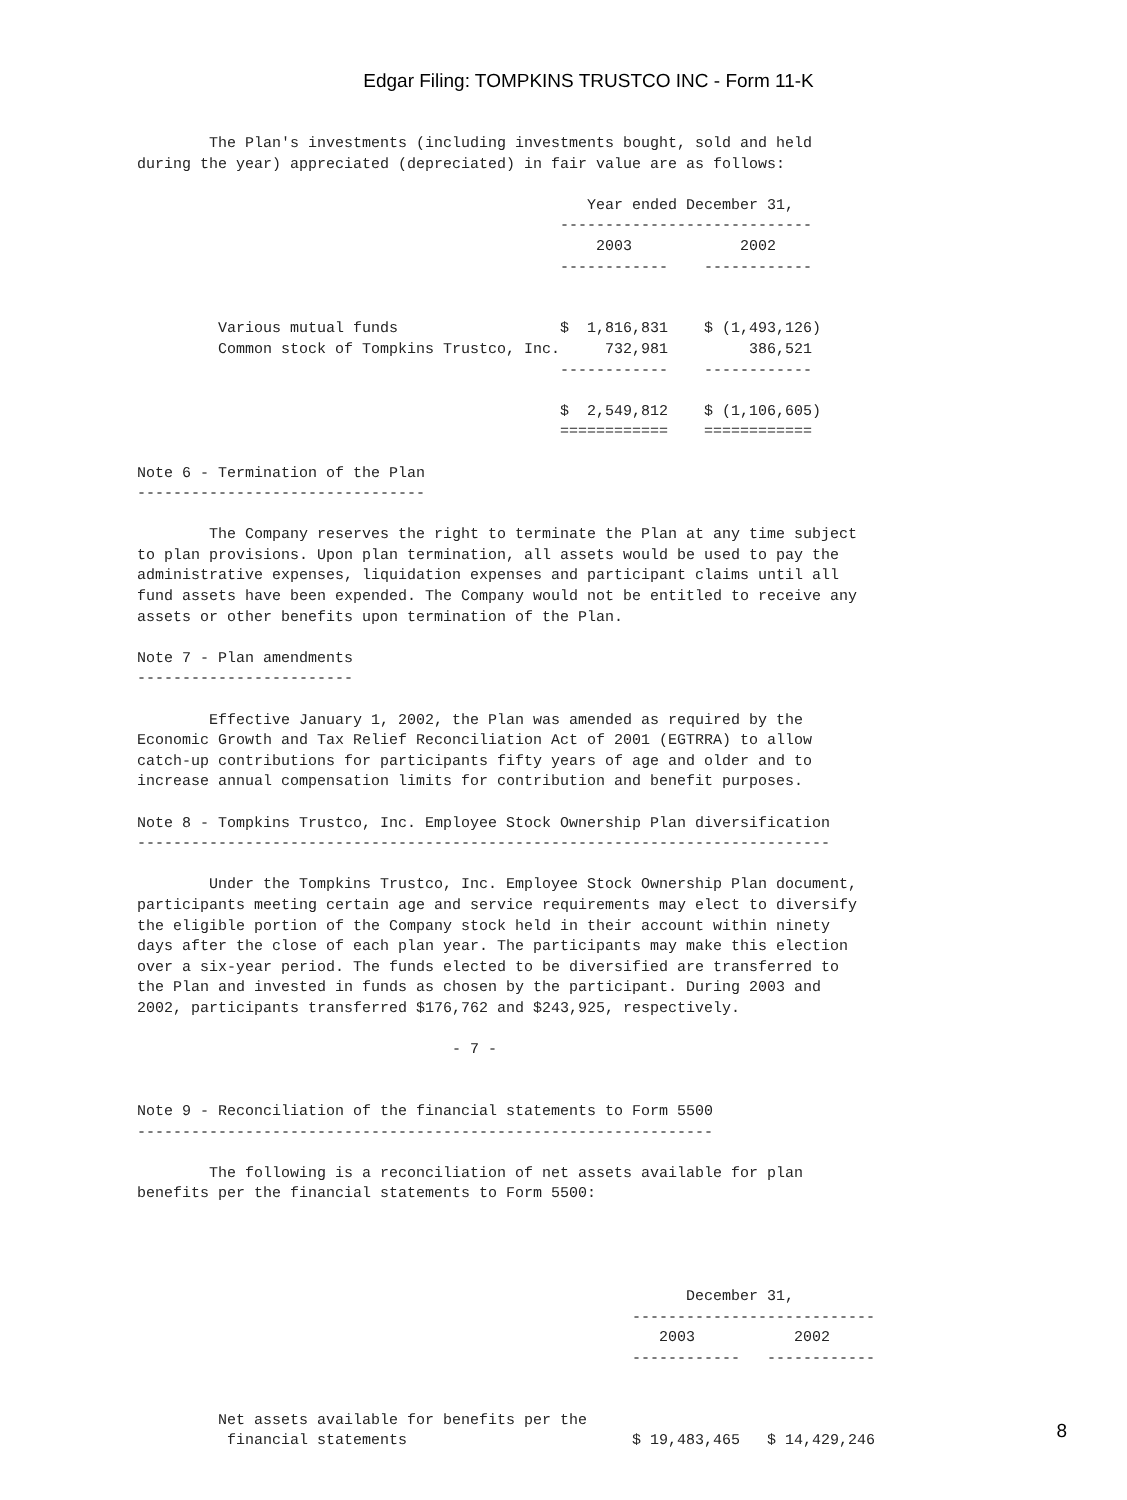Edgar Filing: TOMPKINS TRUSTCO INC - Form 11-K
        The Plan's investments (including investments bought, sold and held
during the year) appreciated (depreciated) in fair value are as follows:

                                                  Year ended December 31,
                                               ----------------------------
                                                   2003            2002
                                               ------------    ------------


         Various mutual funds                  $  1,816,831    $ (1,493,126)
         Common stock of Tompkins Trustco, Inc.     732,981         386,521
                                               ------------    ------------

                                               $  2,549,812    $ (1,106,605)
                                               ============    ============

Note 6 - Termination of the Plan
--------------------------------

        The Company reserves the right to terminate the Plan at any time subject
to plan provisions. Upon plan termination, all assets would be used to pay the
administrative expenses, liquidation expenses and participant claims until all
fund assets have been expended. The Company would not be entitled to receive any
assets or other benefits upon termination of the Plan.

Note 7 - Plan amendments
------------------------

        Effective January 1, 2002, the Plan was amended as required by the
Economic Growth and Tax Relief Reconciliation Act of 2001 (EGTRRA) to allow
catch-up contributions for participants fifty years of age and older and to
increase annual compensation limits for contribution and benefit purposes.

Note 8 - Tompkins Trustco, Inc. Employee Stock Ownership Plan diversification
-----------------------------------------------------------------------------

        Under the Tompkins Trustco, Inc. Employee Stock Ownership Plan document,
participants meeting certain age and service requirements may elect to diversify
the eligible portion of the Company stock held in their account within ninety
days after the close of each plan year. The participants may make this election
over a six-year period. The funds elected to be diversified are transferred to
the Plan and invested in funds as chosen by the participant. During 2003 and
2002, participants transferred $176,762 and $243,925, respectively.

                                   - 7 -


Note 9 - Reconciliation of the financial statements to Form 5500
----------------------------------------------------------------

        The following is a reconciliation of net assets available for plan
benefits per the financial statements to Form 5500:




                                                             December 31,
                                                       ---------------------------
                                                          2003           2002
                                                       ------------   ------------


         Net assets available for benefits per the
          financial statements                         $ 19,483,465   $ 14,429,246
8